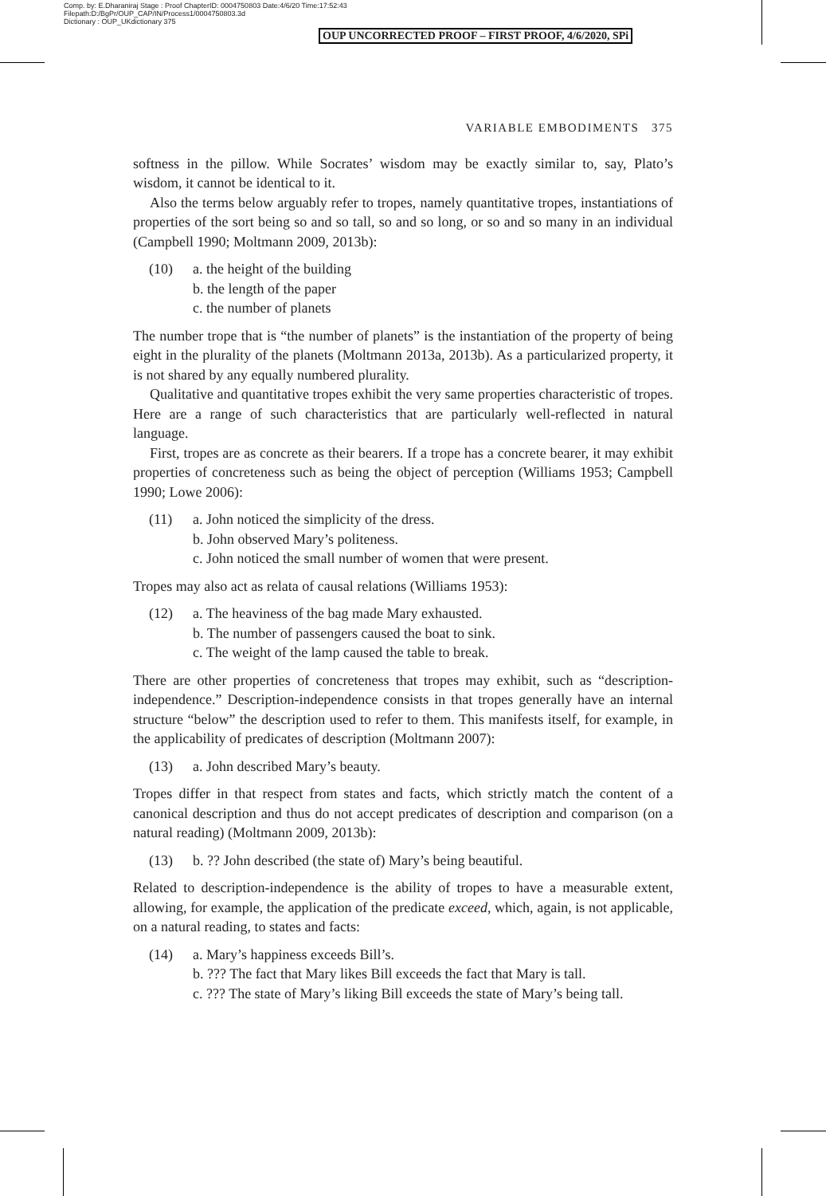Comp. by: E.Dharaniraj Stage : Proof ChapterID: 0004750803 Date:4/6/20 Time:17:52:43
Filepath:D:/BgPr/OUP_CAP/IN/Process1/0004750803.3d
Dictionary : OUP_UKdictionary 375
OUP UNCORRECTED PROOF – FIRST PROOF, 4/6/2020, SPi
VARIABLE EMBODIMENTS 375
softness in the pillow. While Socrates’ wisdom may be exactly similar to, say, Plato’s wisdom, it cannot be identical to it.
Also the terms below arguably refer to tropes, namely quantitative tropes, instantiations of properties of the sort being so and so tall, so and so long, or so and so many in an individual (Campbell 1990; Moltmann 2009, 2013b):
(10) a. the height of the building
b. the length of the paper
c. the number of planets
The number trope that is “the number of planets” is the instantiation of the property of being eight in the plurality of the planets (Moltmann 2013a, 2013b). As a particularized property, it is not shared by any equally numbered plurality.
Qualitative and quantitative tropes exhibit the very same properties characteristic of tropes. Here are a range of such characteristics that are particularly well-reflected in natural language.
First, tropes are as concrete as their bearers. If a trope has a concrete bearer, it may exhibit properties of concreteness such as being the object of perception (Williams 1953; Campbell 1990; Lowe 2006):
(11) a. John noticed the simplicity of the dress.
b. John observed Mary’s politeness.
c. John noticed the small number of women that were present.
Tropes may also act as relata of causal relations (Williams 1953):
(12) a. The heaviness of the bag made Mary exhausted.
b. The number of passengers caused the boat to sink.
c. The weight of the lamp caused the table to break.
There are other properties of concreteness that tropes may exhibit, such as “description-independence.” Description-independence consists in that tropes generally have an internal structure “below” the description used to refer to them. This manifests itself, for example, in the applicability of predicates of description (Moltmann 2007):
(13) a. John described Mary’s beauty.
Tropes differ in that respect from states and facts, which strictly match the content of a canonical description and thus do not accept predicates of description and comparison (on a natural reading) (Moltmann 2009, 2013b):
(13) b. ?? John described (the state of) Mary’s being beautiful.
Related to description-independence is the ability of tropes to have a measurable extent, allowing, for example, the application of the predicate exceed, which, again, is not applicable, on a natural reading, to states and facts:
(14) a. Mary’s happiness exceeds Bill’s.
b. ??? The fact that Mary likes Bill exceeds the fact that Mary is tall.
c. ??? The state of Mary’s liking Bill exceeds the state of Mary’s being tall.